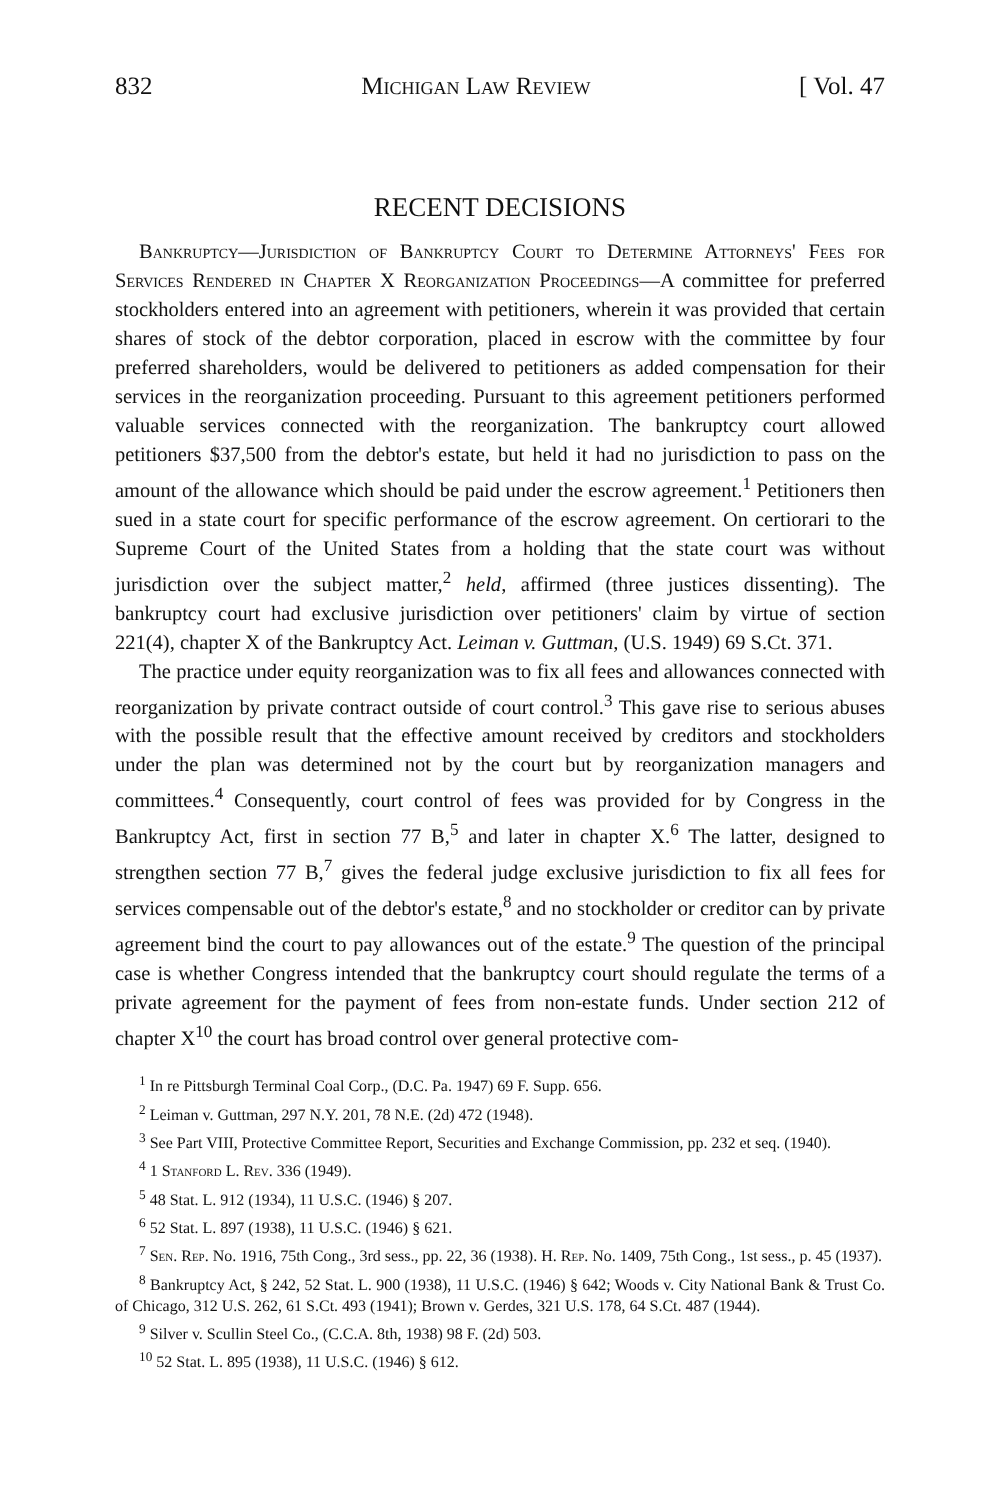832 Michigan Law Review [ Vol. 47
RECENT DECISIONS
Bankruptcy—Jurisdiction of Bankruptcy Court to Determine Attorneys' Fees for Services Rendered in Chapter X Reorganization Proceedings—A committee for preferred stockholders entered into an agreement with petitioners, wherein it was provided that certain shares of stock of the debtor corporation, placed in escrow with the committee by four preferred shareholders, would be delivered to petitioners as added compensation for their services in the reorganization proceeding. Pursuant to this agreement petitioners performed valuable services connected with the reorganization. The bankruptcy court allowed petitioners $37,500 from the debtor's estate, but held it had no jurisdiction to pass on the amount of the allowance which should be paid under the escrow agreement.<sup>1</sup> Petitioners then sued in a state court for specific performance of the escrow agreement. On certiorari to the Supreme Court of the United States from a holding that the state court was without jurisdiction over the subject matter,<sup>2</sup> held, affirmed (three justices dissenting). The bankruptcy court had exclusive jurisdiction over petitioners' claim by virtue of section 221(4), chapter X of the Bankruptcy Act. Leiman v. Guttman, (U.S. 1949) 69 S.Ct. 371.
The practice under equity reorganization was to fix all fees and allowances connected with reorganization by private contract outside of court control.<sup>3</sup> This gave rise to serious abuses with the possible result that the effective amount received by creditors and stockholders under the plan was determined not by the court but by reorganization managers and committees.<sup>4</sup> Consequently, court control of fees was provided for by Congress in the Bankruptcy Act, first in section 77 B,<sup>5</sup> and later in chapter X.<sup>6</sup> The latter, designed to strengthen section 77 B,<sup>7</sup> gives the federal judge exclusive jurisdiction to fix all fees for services compensable out of the debtor's estate,<sup>8</sup> and no stockholder or creditor can by private agreement bind the court to pay allowances out of the estate.<sup>9</sup> The question of the principal case is whether Congress intended that the bankruptcy court should regulate the terms of a private agreement for the payment of fees from non-estate funds. Under section 212 of chapter X<sup>10</sup> the court has broad control over general protective com-
<sup>1</sup> In re Pittsburgh Terminal Coal Corp., (D.C. Pa. 1947) 69 F. Supp. 656.
<sup>2</sup> Leiman v. Guttman, 297 N.Y. 201, 78 N.E. (2d) 472 (1948).
<sup>3</sup> See Part VIII, Protective Committee Report, Securities and Exchange Commission, pp. 232 et seq. (1940).
<sup>4</sup> 1 Stanford L. Rev. 336 (1949).
<sup>5</sup> 48 Stat. L. 912 (1934), 11 U.S.C. (1946) § 207.
<sup>6</sup> 52 Stat. L. 897 (1938), 11 U.S.C. (1946) § 621.
<sup>7</sup> Sen. Rep. No. 1916, 75th Cong., 3rd sess., pp. 22, 36 (1938). H. Rep. No. 1409, 75th Cong., 1st sess., p. 45 (1937).
<sup>8</sup> Bankruptcy Act, § 242, 52 Stat. L. 900 (1938), 11 U.S.C. (1946) § 642; Woods v. City National Bank & Trust Co. of Chicago, 312 U.S. 262, 61 S.Ct. 493 (1941); Brown v. Gerdes, 321 U.S. 178, 64 S.Ct. 487 (1944).
<sup>9</sup> Silver v. Scullin Steel Co., (C.C.A. 8th, 1938) 98 F. (2d) 503.
<sup>10</sup> 52 Stat. L. 895 (1938), 11 U.S.C. (1946) § 612.